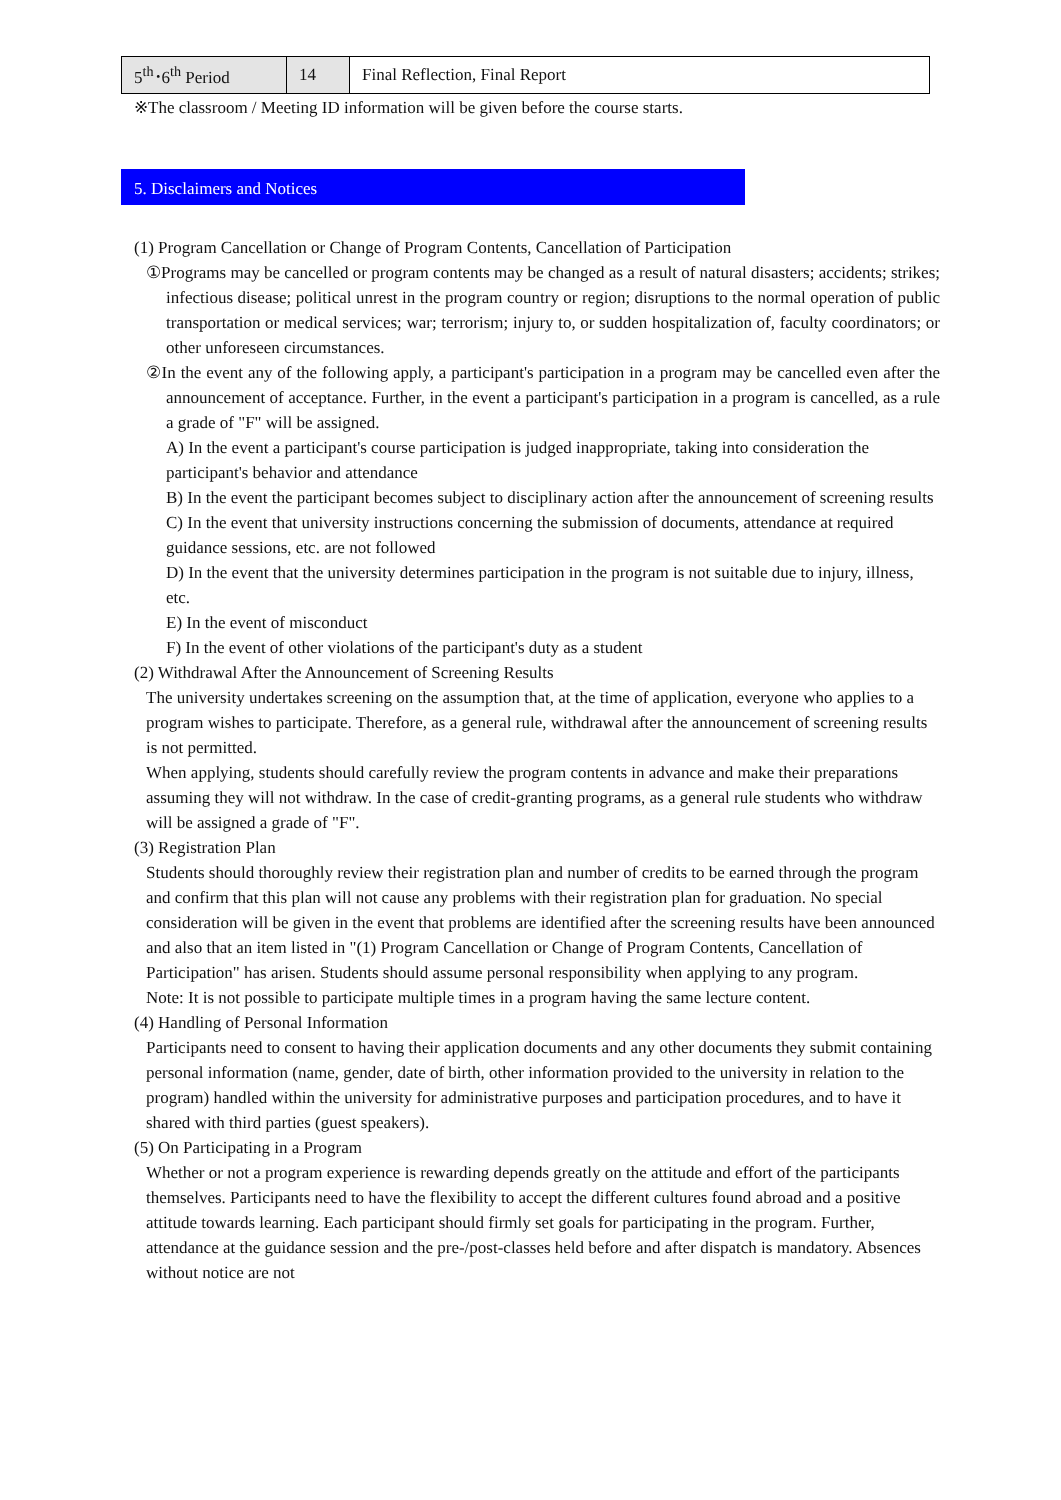| 5<sup>th</sup>･6<sup>th</sup> Period | 14 | Final Reflection, Final Report |
※The classroom / Meeting ID information will be given before the course starts.
5. Disclaimers and Notices
(1) Program Cancellation or Change of Program Contents, Cancellation of Participation
①Programs may be cancelled or program contents may be changed as a result of natural disasters; accidents; strikes; infectious disease; political unrest in the program country or region; disruptions to the normal operation of public transportation or medical services; war; terrorism; injury to, or sudden hospitalization of, faculty coordinators; or other unforeseen circumstances.
②In the event any of the following apply, a participant's participation in a program may be cancelled even after the announcement of acceptance. Further, in the event a participant's participation in a program is cancelled, as a rule a grade of "F" will be assigned.
A) In the event a participant's course participation is judged inappropriate, taking into consideration the participant's behavior and attendance
B) In the event the participant becomes subject to disciplinary action after the announcement of screening results
C) In the event that university instructions concerning the submission of documents, attendance at required guidance sessions, etc. are not followed
D) In the event that the university determines participation in the program is not suitable due to injury, illness, etc.
E) In the event of misconduct
F) In the event of other violations of the participant's duty as a student
(2) Withdrawal After the Announcement of Screening Results
The university undertakes screening on the assumption that, at the time of application, everyone who applies to a program wishes to participate. Therefore, as a general rule, withdrawal after the announcement of screening results is not permitted.
When applying, students should carefully review the program contents in advance and make their preparations assuming they will not withdraw. In the case of credit-granting programs, as a general rule students who withdraw will be assigned a grade of "F".
(3) Registration Plan
Students should thoroughly review their registration plan and number of credits to be earned through the program and confirm that this plan will not cause any problems with their registration plan for graduation. No special consideration will be given in the event that problems are identified after the screening results have been announced and also that an item listed in "(1) Program Cancellation or Change of Program Contents, Cancellation of Participation" has arisen. Students should assume personal responsibility when applying to any program.
Note: It is not possible to participate multiple times in a program having the same lecture content.
(4) Handling of Personal Information
Participants need to consent to having their application documents and any other documents they submit containing personal information (name, gender, date of birth, other information provided to the university in relation to the program) handled within the university for administrative purposes and participation procedures, and to have it shared with third parties (guest speakers).
(5) On Participating in a Program
Whether or not a program experience is rewarding depends greatly on the attitude and effort of the participants themselves. Participants need to have the flexibility to accept the different cultures found abroad and a positive attitude towards learning. Each participant should firmly set goals for participating in the program. Further, attendance at the guidance session and the pre-/post-classes held before and after dispatch is mandatory. Absences without notice are not